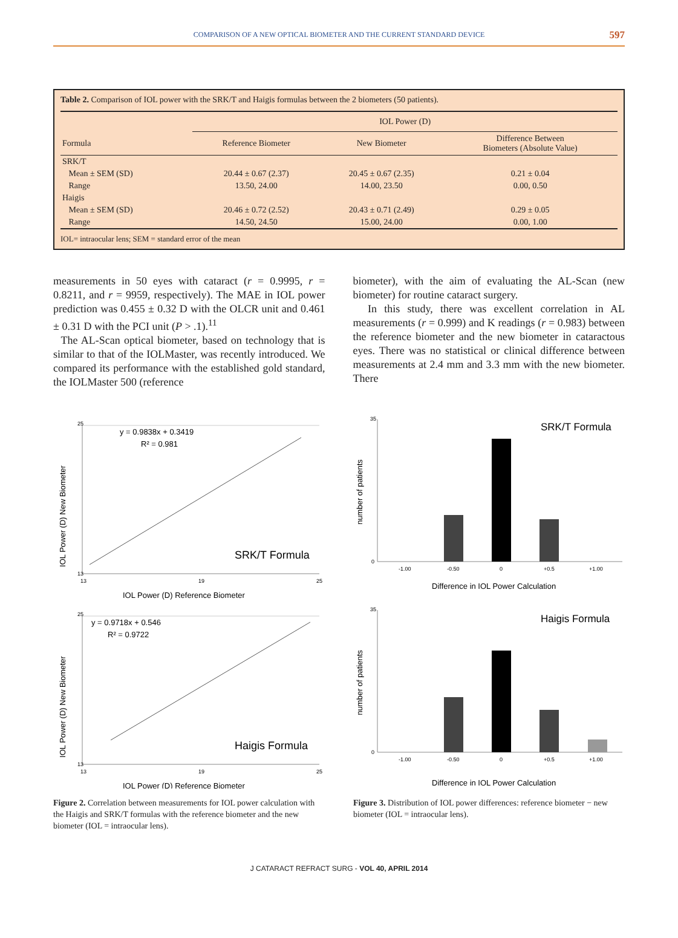COMPARISON OF A NEW OPTICAL BIOMETER AND THE CURRENT STANDARD DEVICE 597
Table 2. Comparison of IOL power with the SRK/T and Haigis formulas between the 2 biometers (50 patients).
| | IOL Power (D) | | |
| --- | --- | --- | --- |
| Formula | Reference Biometer | New Biometer | Difference Between Biometers (Absolute Value) |
| SRK/T | | | |
| Mean ± SEM (SD) | 20.44 ± 0.67 (2.37) | 20.45 ± 0.67 (2.35) | 0.21 ± 0.04 |
| Range | 13.50, 24.00 | 14.00, 23.50 | 0.00, 0.50 |
| Haigis | | | |
| Mean ± SEM (SD) | 20.46 ± 0.72 (2.52) | 20.43 ± 0.71 (2.49) | 0.29 ± 0.05 |
| Range | 14.50, 24.50 | 15.00, 24.00 | 0.00, 1.00 |
IOL= intraocular lens; SEM = standard error of the mean
measurements in 50 eyes with cataract (r = 0.9995, r = 0.8211, and r = 9959, respectively). The MAE in IOL power prediction was 0.455 ± 0.32 D with the OLCR unit and 0.461 ± 0.31 D with the PCI unit (P > .1).<sup>11</sup>
The AL-Scan optical biometer, based on technology that is similar to that of the IOLMaster, was recently introduced. We compared its performance with the established gold standard, the IOLMaster 500 (reference
biometer), with the aim of evaluating the AL-Scan (new biometer) for routine cataract surgery.
In this study, there was excellent correlation in AL measurements (r = 0.999) and K readings (r = 0.983) between the reference biometer and the new biometer in cataractous eyes. There was no statistical or clinical difference between measurements at 2.4 mm and 3.3 mm with the new biometer. There
y = 0.9838x + 0.3419
R² = 0.981
SRK/T Formula
IOL Power (D) New Biometer
13
25
13
19
25
IOL Power (D) Reference Biometer
y = 0.9718x + 0.546
R² = 0.9722
Haigis Formula
IOL Power (D) New Biometer
13
25
13
19
25
IOL Power (D) Reference Biometer
Figure 2. Correlation between measurements for IOL power calculation with the Haigis and SRK/T formulas with the reference biometer and the new biometer (IOL = intraocular lens).
SRK/T Formula
number of patients
0
35
-1.00
-0.50
0
+0.5
+1.00
Difference in IOL Power Calculation
Haigis Formula
number of patients
0
35
-1.00
-0.50
0
+0.5
+1.00
Difference in IOL Power Calculation
Figure 3. Distribution of IOL power differences: reference biometer − new biometer (IOL = intraocular lens).
J CATARACT REFRACT SURG - VOL 40, APRIL 2014